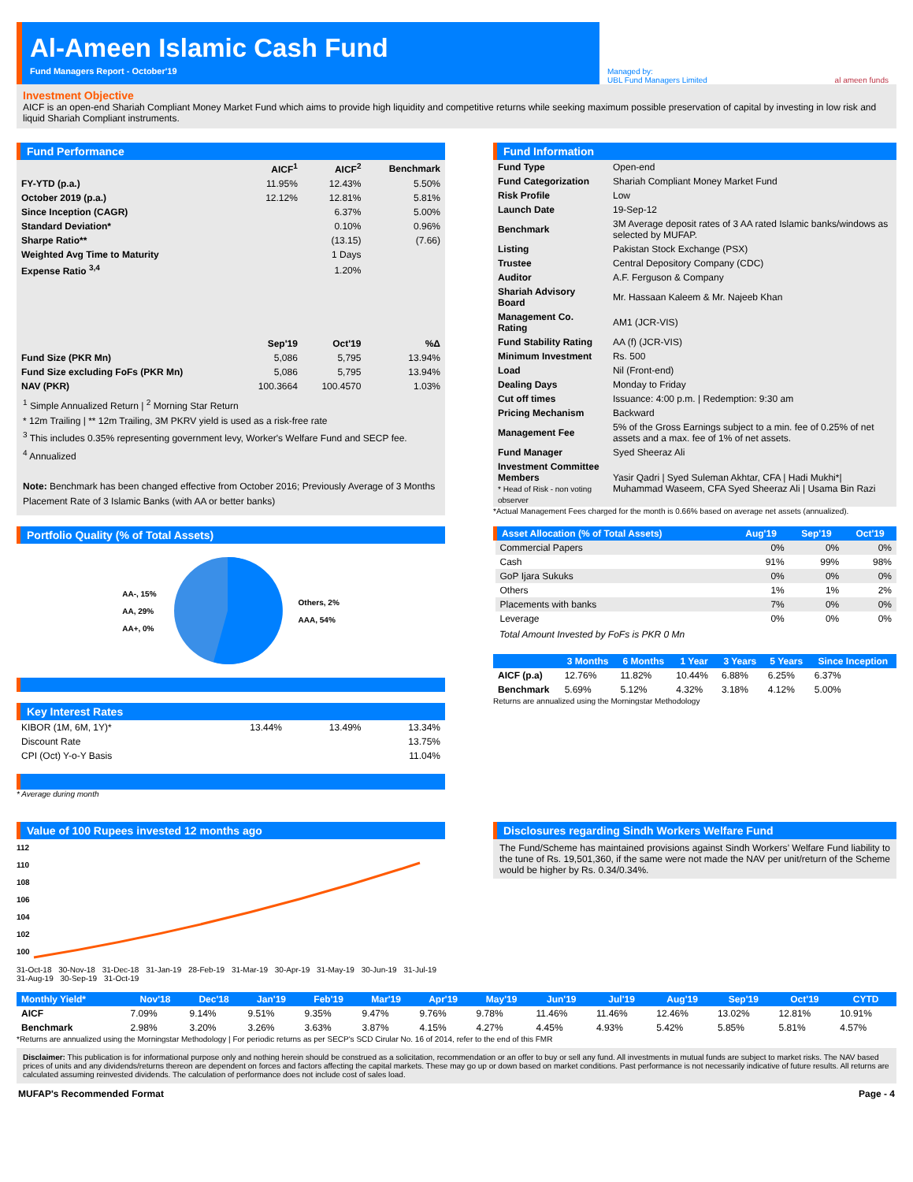Al-Ameen Islamic Cash Fund
Fund Managers Report - October'19
Managed by:
UBL Fund Managers Limited
al ameen funds
Investment Objective
AICF is an open-end Shariah Compliant Money Market Fund which aims to provide high liquidity and competitive returns while seeking maximum possible preservation of capital by investing in low risk and liquid Shariah Compliant instruments.
Fund Performance
| | AICF<sup>1</sup> | AICF<sup>2</sup> | Benchmark |
| --- | --- | --- | --- |
| FY-YTD (p.a.) | 11.95% | 12.43% | 5.50% |
| October 2019 (p.a.) | 12.12% | 12.81% | 5.81% |
| Since Inception (CAGR) | | 6.37% | 5.00% |
| Standard Deviation* | | 0.10% | 0.96% |
| Sharpe Ratio** | | (13.15) | (7.66) |
| Weighted Avg Time to Maturity | | 1 Days | |
| Expense Ratio <sup>3,4</sup> | | 1.20% | |
| | Sep'19 | Oct'19 | %Δ |
| Fund Size (PKR Mn) | 5,086 | 5,795 | 13.94% |
| Fund Size excluding FoFs (PKR Mn) | 5,086 | 5,795 | 13.94% |
| NAV (PKR) | 100.3664 | 100.4570 | 1.03% |
<sup>1</sup> Simple Annualized Return | <sup>2</sup> Morning Star Return
* 12m Trailing | ** 12m Trailing, 3M PKRV yield is used as a risk-free rate
<sup>3</sup> This includes 0.35% representing government levy, Worker's Welfare Fund and SECP fee.
<sup>4</sup> Annualized
Note: Benchmark has been changed effective from October 2016; Previously Average of 3 Months Placement Rate of 3 Islamic Banks (with AA or better banks)
Fund Information
| Fund Type | Open-end |
| Fund Categorization | Shariah Compliant Money Market Fund |
| Risk Profile | Low |
| Launch Date | 19-Sep-12 |
| Benchmark | 3M Average deposit rates of 3 AA rated Islamic banks/windows as selected by MUFAP. |
| Listing | Pakistan Stock Exchange (PSX) |
| Trustee | Central Depository Company (CDC) |
| Auditor | A.F. Ferguson & Company |
| Shariah Advisory Board | Mr. Hassaan Kaleem & Mr. Najeeb Khan |
| Management Co. Rating | AM1 (JCR-VIS) |
| Fund Stability Rating | AA (f) (JCR-VIS) |
| Minimum Investment | Rs. 500 |
| Load | Nil (Front-end) |
| Dealing Days | Monday to Friday |
| Cut off times | Issuance: 4:00 p.m. / Redemption: 9:30 am |
| Pricing Mechanism | Backward |
| Management Fee | 5% of the Gross Earnings subject to a min. fee of 0.25% of net assets and a max. fee of 1% of net assets. |
| Fund Manager | Syed Sheeraz Ali |
| Investment Committee Members * Head of Risk - non voting observer | Yasir Qadri / Syed Suleman Akhtar, CFA / Hadi Mukhi*/ Muhammad Waseem, CFA Syed Sheeraz Ali / Usama Bin Razi |
*Actual Management Fees charged for the month is 0.66% based on average net assets (annualized).
Portfolio Quality (% of Total Assets)
AA-, 15%
AA, 29%
AA+, 0%
Others, 2%
AAA, 54%
Key Interest Rates
| KIBOR (1M, 6M, 1Y)* | 13.44% | 13.49% | 13.34% |
| Discount Rate | | | 13.75% |
| CPI (Oct) Y-o-Y Basis | | | 11.04% |
* Average during month
| Asset Allocation (% of Total Assets) | Aug'19 | Sep'19 | Oct'19 |
| --- | --- | --- | --- |
| Commercial Papers | 0% | 0% | 0% |
| Cash | 91% | 99% | 98% |
| GoP Ijara Sukuks | 0% | 0% | 0% |
| Others | 1% | 1% | 2% |
| Placements with banks | 7% | 0% | 0% |
| Leverage | 0% | 0% | 0% |
Total Amount Invested by FoFs is PKR 0 Mn
| | 3 Months | 6 Months | 1 Year | 3 Years | 5 Years | Since Inception |
| --- | --- | --- | --- | --- | --- | --- |
| AICF (p.a) | 12.76% | 11.82% | 10.44% | 6.88% | 6.25% | 6.37% |
| Benchmark | 5.69% | 5.12% | 4.32% | 3.18% | 4.12% | 5.00% |
Returns are annualized using the Morningstar Methodology
Value of 100 Rupees invested 12 months ago
112
110
108
106
104
102
100
31-Oct-18 30-Nov-18 31-Dec-18 31-Jan-19 28-Feb-19 31-Mar-19 30-Apr-19 31-May-19 30-Jun-19 31-Jul-19 31-Aug-19 30-Sep-19 31-Oct-19
Disclosures regarding Sindh Workers Welfare Fund
The Fund/Scheme has maintained provisions against Sindh Workers’ Welfare Fund liability to the tune of Rs. 19,501,360, if the same were not made the NAV per unit/return of the Scheme would be higher by Rs. 0.34/0.34%.
| Monthly Yield* | Nov'18 | Dec'18 | Jan'19 | Feb'19 | Mar'19 | Apr'19 | May'19 | Jun'19 | Jul'19 | Aug'19 | Sep'19 | Oct'19 | CYTD |
| --- | --- | --- | --- | --- | --- | --- | --- | --- | --- | --- | --- | --- | --- |
| AICF | 7.09% | 9.14% | 9.51% | 9.35% | 9.47% | 9.76% | 9.78% | 11.46% | 11.46% | 12.46% | 13.02% | 12.81% | 10.91% |
| Benchmark | 2.98% | 3.20% | 3.26% | 3.63% | 3.87% | 4.15% | 4.27% | 4.45% | 4.93% | 5.42% | 5.85% | 5.81% | 4.57% |
*Returns are annualized using the Morningstar Methodology | For periodic returns as per SECP's SCD Cirular No. 16 of 2014, refer to the end of this FMR
Disclaimer: This publication is for informational purpose only and nothing herein should be construed as a solicitation, recommendation or an offer to buy or sell any fund. All investments in mutual funds are subject to market risks. The NAV based prices of units and any dividends/returns thereon are dependent on forces and factors affecting the capital markets. These may go up or down based on market conditions. Past performance is not necessarily indicative of future results. All returns are calculated assuming reinvested dividends. The calculation of performance does not include cost of sales load.
MUFAP's Recommended Format Page - 4